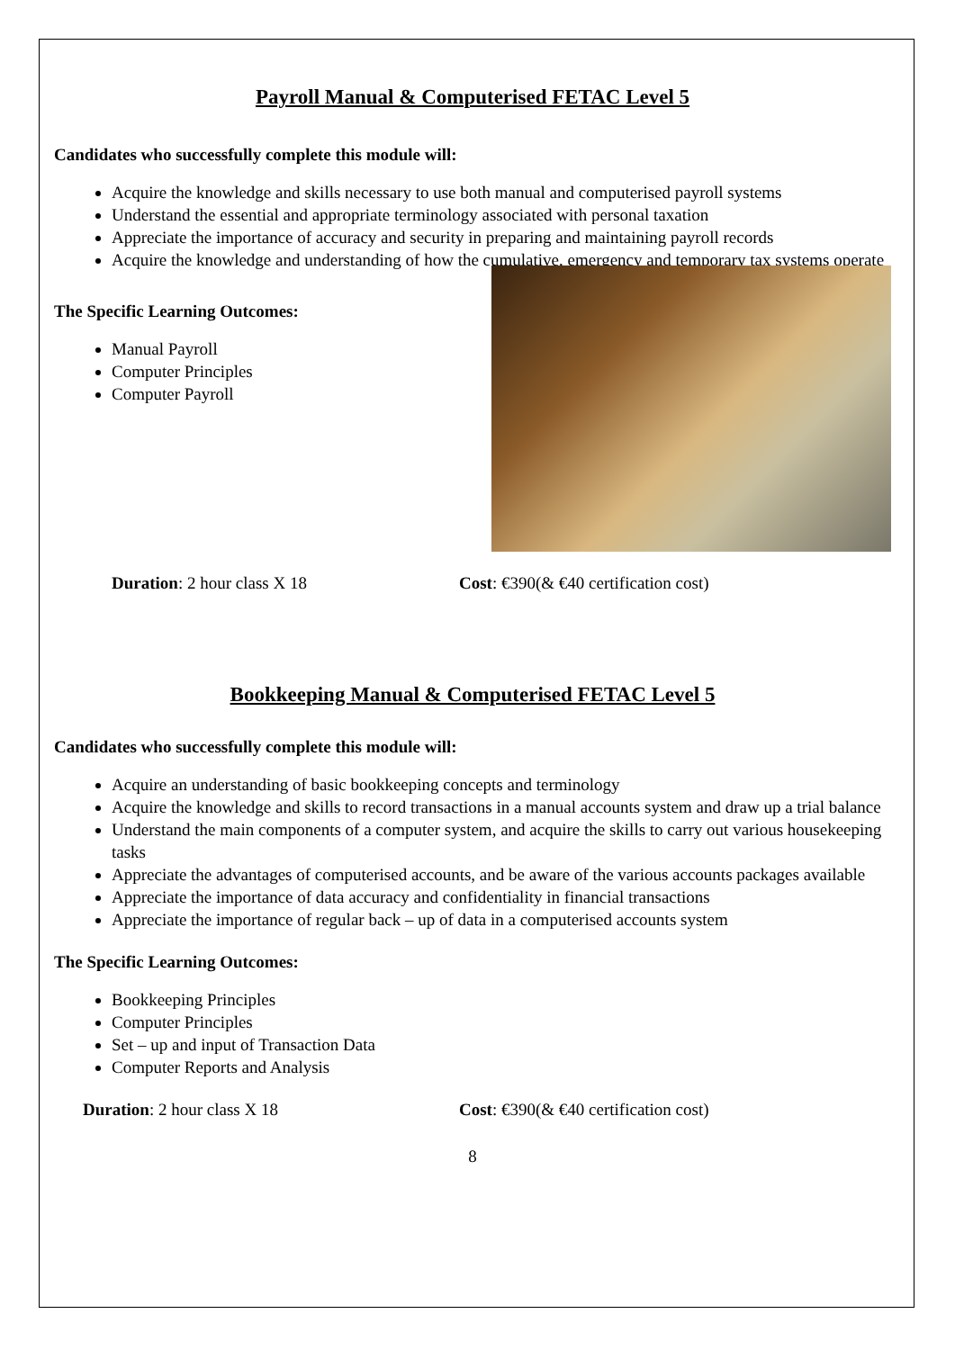Payroll Manual & Computerised FETAC Level 5
Candidates who successfully complete this module will:
Acquire the knowledge and skills necessary to use both manual and computerised payroll systems
Understand the essential and appropriate terminology associated with personal taxation
Appreciate the importance of accuracy and security in preparing and maintaining payroll records
Acquire the knowledge and understanding of how the cumulative, emergency and temporary tax systems operate
The Specific Learning Outcomes:
Manual Payroll
Computer Principles
Computer Payroll
Duration: 2 hour class X 18 Cost: €390(& €40 certification cost)
Bookkeeping Manual & Computerised FETAC Level 5
Candidates who successfully complete this module will:
Acquire an understanding of basic bookkeeping concepts and terminology
Acquire the knowledge and skills to record transactions in a manual accounts system and draw up a trial balance
Understand the main components of a computer system, and acquire the skills to carry out various housekeeping tasks
Appreciate the advantages of computerised accounts, and be aware of the various accounts packages available
Appreciate the importance of data accuracy and confidentiality in financial transactions
Appreciate the importance of regular back – up of data in a computerised accounts system
The Specific Learning Outcomes:
Bookkeeping Principles
Computer Principles
Set – up and input of Transaction Data
Computer Reports and Analysis
Duration: 2 hour class X 18 Cost: €390(& €40 certification cost)
8